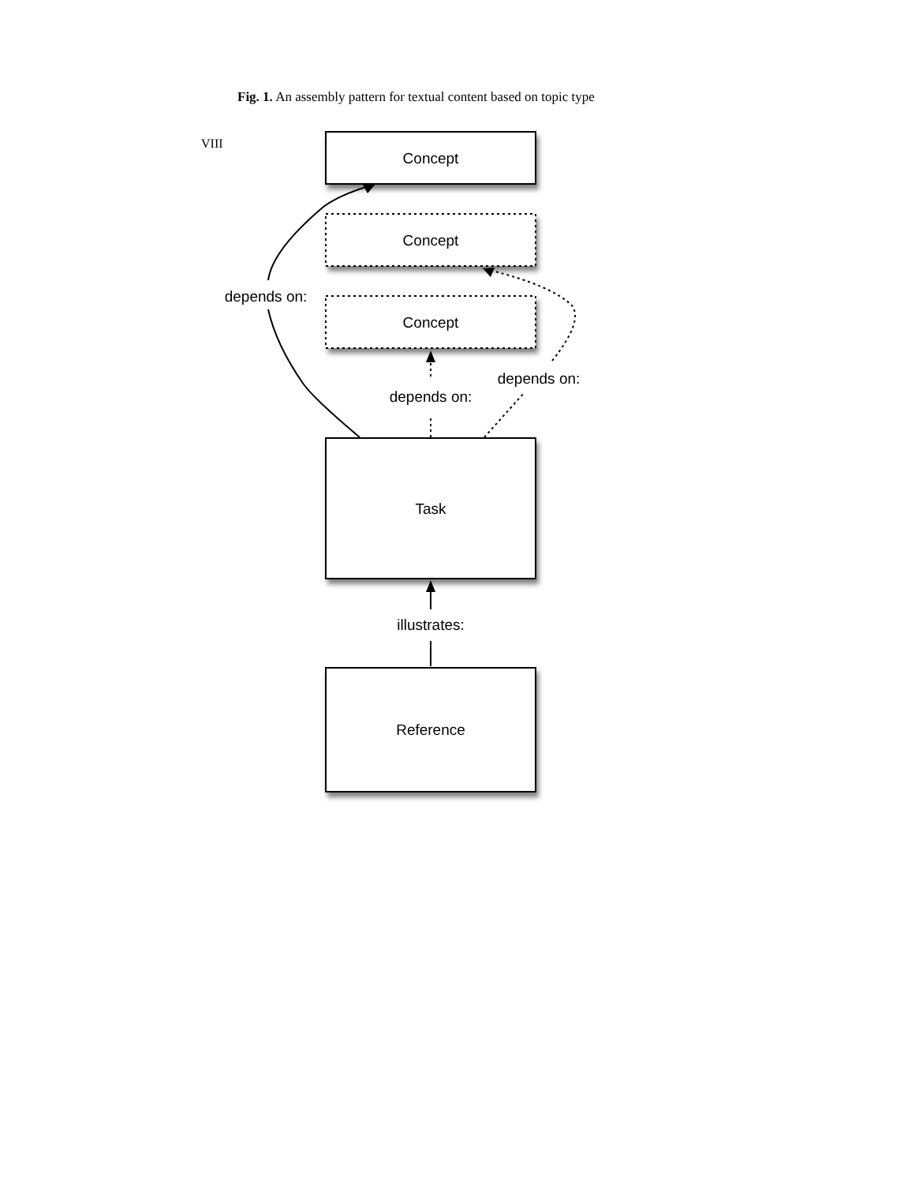VIII
Fig. 1. An assembly pattern for textual content based on topic type
Concept
Concept
Concept
depends on:
depends on:
depends on:
Task
illustrates:
Reference